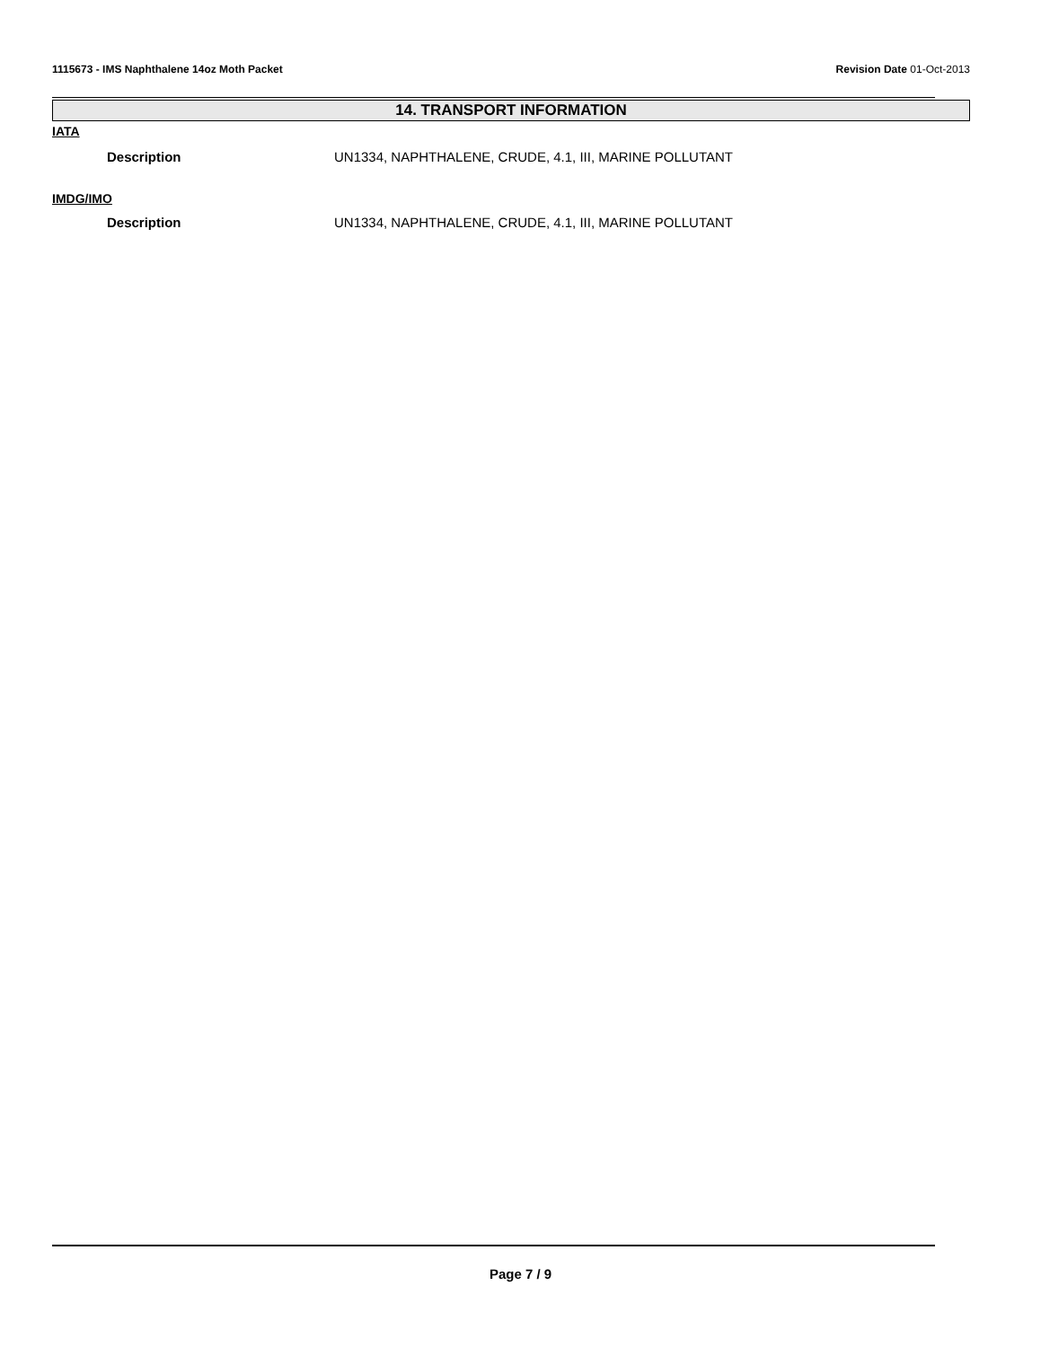1115673 - IMS Naphthalene 14oz Moth Packet Revision Date 01-Oct-2013
14. TRANSPORT INFORMATION
IATA
Description UN1334, NAPHTHALENE, CRUDE, 4.1, III, MARINE POLLUTANT
IMDG/IMO
Description UN1334, NAPHTHALENE, CRUDE, 4.1, III, MARINE POLLUTANT
Page 7 / 9